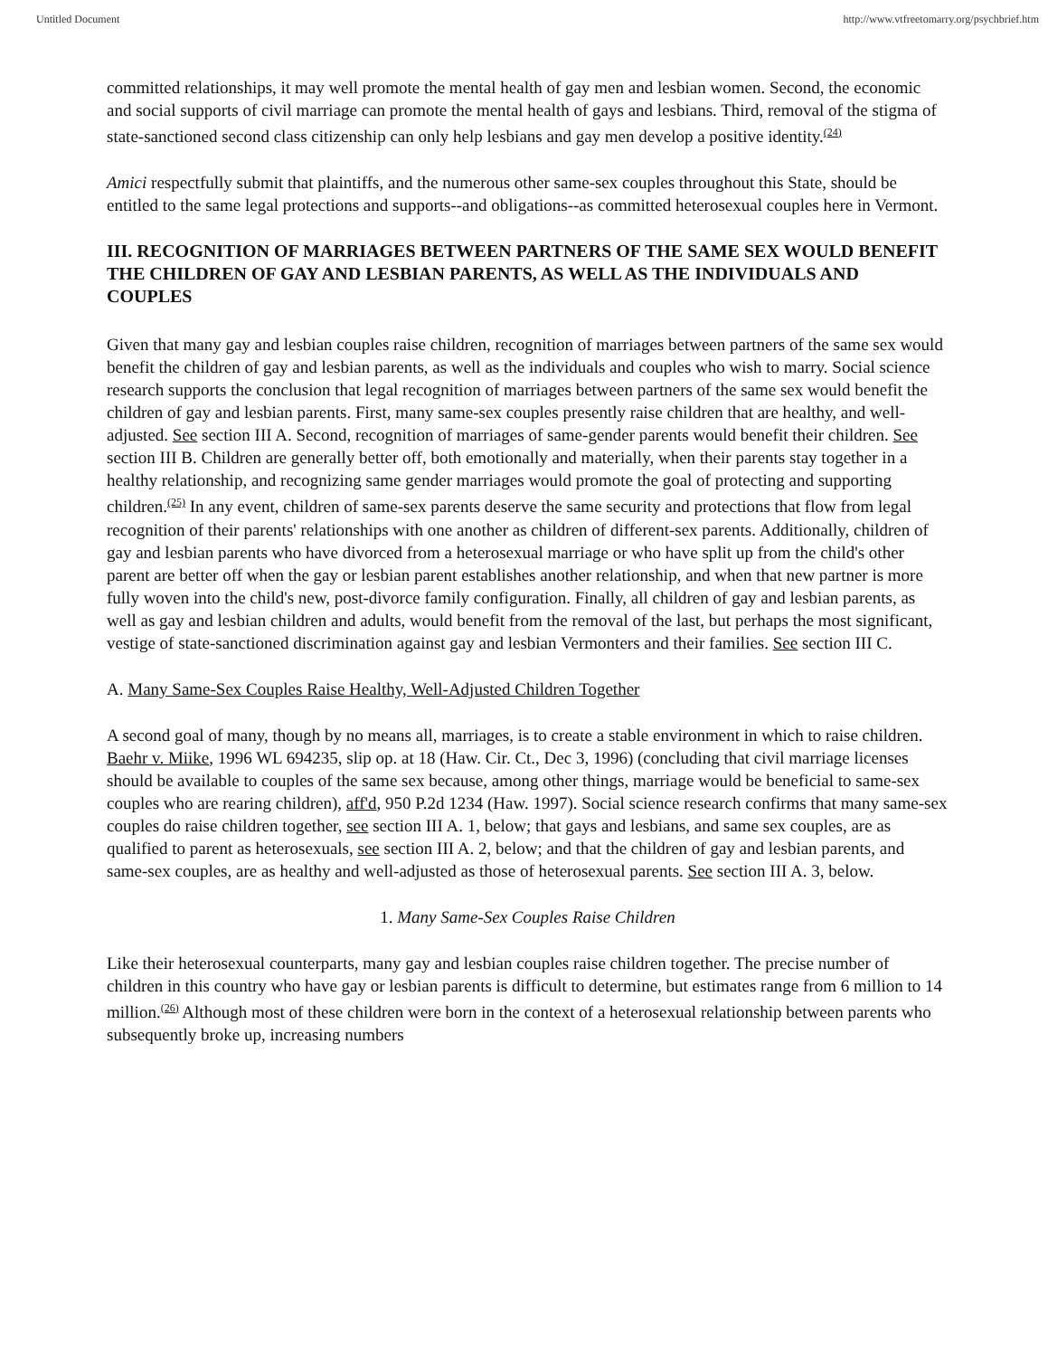Untitled Document http://www.vtfreetomarry.org/psychbrief.htm
committed relationships, it may well promote the mental health of gay men and lesbian women. Second, the economic and social supports of civil marriage can promote the mental health of gays and lesbians. Third, removal of the stigma of state-sanctioned second class citizenship can only help lesbians and gay men develop a positive identity.<sup>(24)</sup>
Amici respectfully submit that plaintiffs, and the numerous other same-sex couples throughout this State, should be entitled to the same legal protections and supports--and obligations--as committed heterosexual couples here in Vermont.
III. RECOGNITION OF MARRIAGES BETWEEN PARTNERS OF THE SAME SEX WOULD BENEFIT THE CHILDREN OF GAY AND LESBIAN PARENTS, AS WELL AS THE INDIVIDUALS AND COUPLES
Given that many gay and lesbian couples raise children, recognition of marriages between partners of the same sex would benefit the children of gay and lesbian parents, as well as the individuals and couples who wish to marry. Social science research supports the conclusion that legal recognition of marriages between partners of the same sex would benefit the children of gay and lesbian parents. First, many same-sex couples presently raise children that are healthy, and well-adjusted. See section III A. Second, recognition of marriages of same-gender parents would benefit their children. See section III B. Children are generally better off, both emotionally and materially, when their parents stay together in a healthy relationship, and recognizing same gender marriages would promote the goal of protecting and supporting children.<sup>(25)</sup> In any event, children of same-sex parents deserve the same security and protections that flow from legal recognition of their parents' relationships with one another as children of different-sex parents. Additionally, children of gay and lesbian parents who have divorced from a heterosexual marriage or who have split up from the child's other parent are better off when the gay or lesbian parent establishes another relationship, and when that new partner is more fully woven into the child's new, post-divorce family configuration. Finally, all children of gay and lesbian parents, as well as gay and lesbian children and adults, would benefit from the removal of the last, but perhaps the most significant, vestige of state-sanctioned discrimination against gay and lesbian Vermonters and their families. See section III C.
A. Many Same-Sex Couples Raise Healthy, Well-Adjusted Children Together
A second goal of many, though by no means all, marriages, is to create a stable environment in which to raise children. Baehr v. Miike, 1996 WL 694235, slip op. at 18 (Haw. Cir. Ct., Dec 3, 1996) (concluding that civil marriage licenses should be available to couples of the same sex because, among other things, marriage would be beneficial to same-sex couples who are rearing children), aff'd, 950 P.2d 1234 (Haw. 1997). Social science research confirms that many same-sex couples do raise children together, see section III A. 1, below; that gays and lesbians, and same sex couples, are as qualified to parent as heterosexuals, see section III A. 2, below; and that the children of gay and lesbian parents, and same-sex couples, are as healthy and well-adjusted as those of heterosexual parents. See section III A. 3, below.
1. Many Same-Sex Couples Raise Children
Like their heterosexual counterparts, many gay and lesbian couples raise children together. The precise number of children in this country who have gay or lesbian parents is difficult to determine, but estimates range from 6 million to 14 million.<sup>(26)</sup> Although most of these children were born in the context of a heterosexual relationship between parents who subsequently broke up, increasing numbers